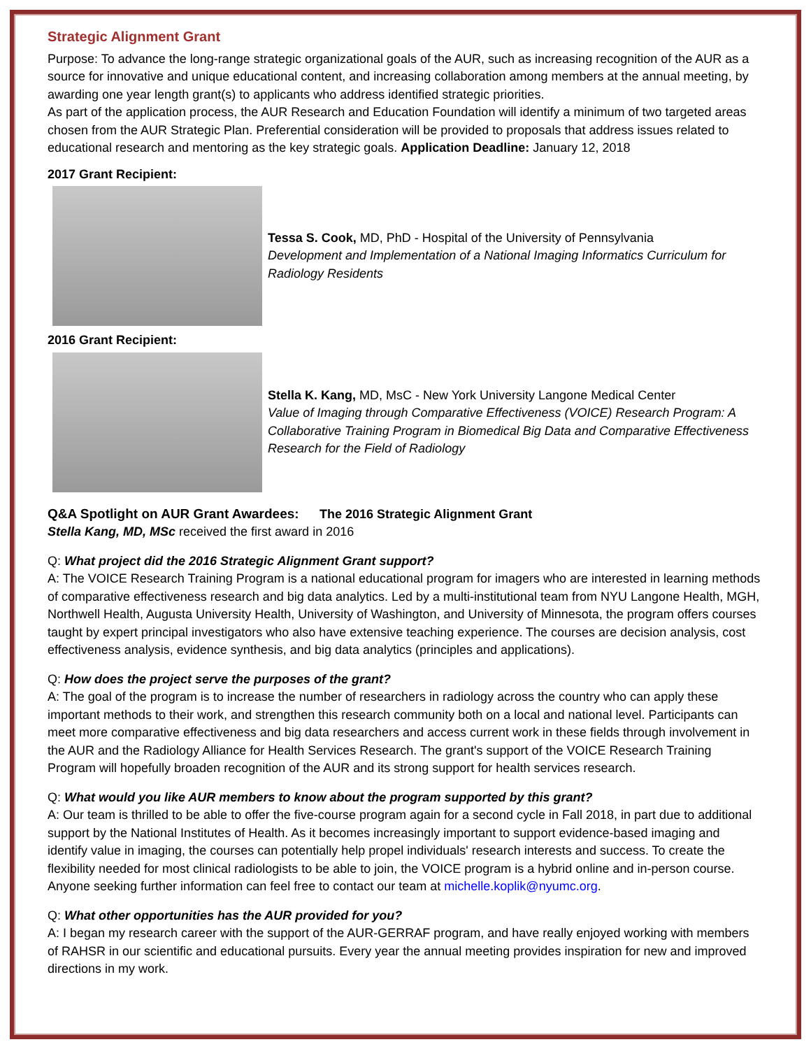Strategic Alignment Grant
Purpose: To advance the long-range strategic organizational goals of the AUR, such as increasing recognition of the AUR as a source for innovative and unique educational content, and increasing collaboration among members at the annual meeting, by awarding one year length grant(s) to applicants who address identified strategic priorities.
As part of the application process, the AUR Research and Education Foundation will identify a minimum of two targeted areas chosen from the AUR Strategic Plan. Preferential consideration will be provided to proposals that address issues related to educational research and mentoring as the key strategic goals. Application Deadline: January 12, 2018
2017 Grant Recipient:
Tessa S. Cook, MD, PhD - Hospital of the University of Pennsylvania
Development and Implementation of a National Imaging Informatics Curriculum for Radiology Residents
2016 Grant Recipient:
Stella K. Kang, MD, MsC - New York University Langone Medical Center
Value of Imaging through Comparative Effectiveness (VOICE) Research Program: A Collaborative Training Program in Biomedical Big Data and Comparative Effectiveness Research for the Field of Radiology
Q&A Spotlight on AUR Grant Awardees: The 2016 Strategic Alignment Grant
Stella Kang, MD, MSc received the first award in 2016
Q: What project did the 2016 Strategic Alignment Grant support?
A: The VOICE Research Training Program is a national educational program for imagers who are interested in learning methods of comparative effectiveness research and big data analytics. Led by a multi-institutional team from NYU Langone Health, MGH, Northwell Health, Augusta University Health, University of Washington, and University of Minnesota, the program offers courses taught by expert principal investigators who also have extensive teaching experience. The courses are decision analysis, cost effectiveness analysis, evidence synthesis, and big data analytics (principles and applications).
Q: How does the project serve the purposes of the grant?
A: The goal of the program is to increase the number of researchers in radiology across the country who can apply these important methods to their work, and strengthen this research community both on a local and national level. Participants can meet more comparative effectiveness and big data researchers and access current work in these fields through involvement in the AUR and the Radiology Alliance for Health Services Research. The grant's support of the VOICE Research Training Program will hopefully broaden recognition of the AUR and its strong support for health services research.
Q: What would you like AUR members to know about the program supported by this grant?
A: Our team is thrilled to be able to offer the five-course program again for a second cycle in Fall 2018, in part due to additional support by the National Institutes of Health. As it becomes increasingly important to support evidence-based imaging and identify value in imaging, the courses can potentially help propel individuals' research interests and success. To create the flexibility needed for most clinical radiologists to be able to join, the VOICE program is a hybrid online and in-person course. Anyone seeking further information can feel free to contact our team at michelle.koplik@nyumc.org.
Q: What other opportunities has the AUR provided for you?
A: I began my research career with the support of the AUR-GERRAF program, and have really enjoyed working with members of RAHSR in our scientific and educational pursuits. Every year the annual meeting provides inspiration for new and improved directions in my work.